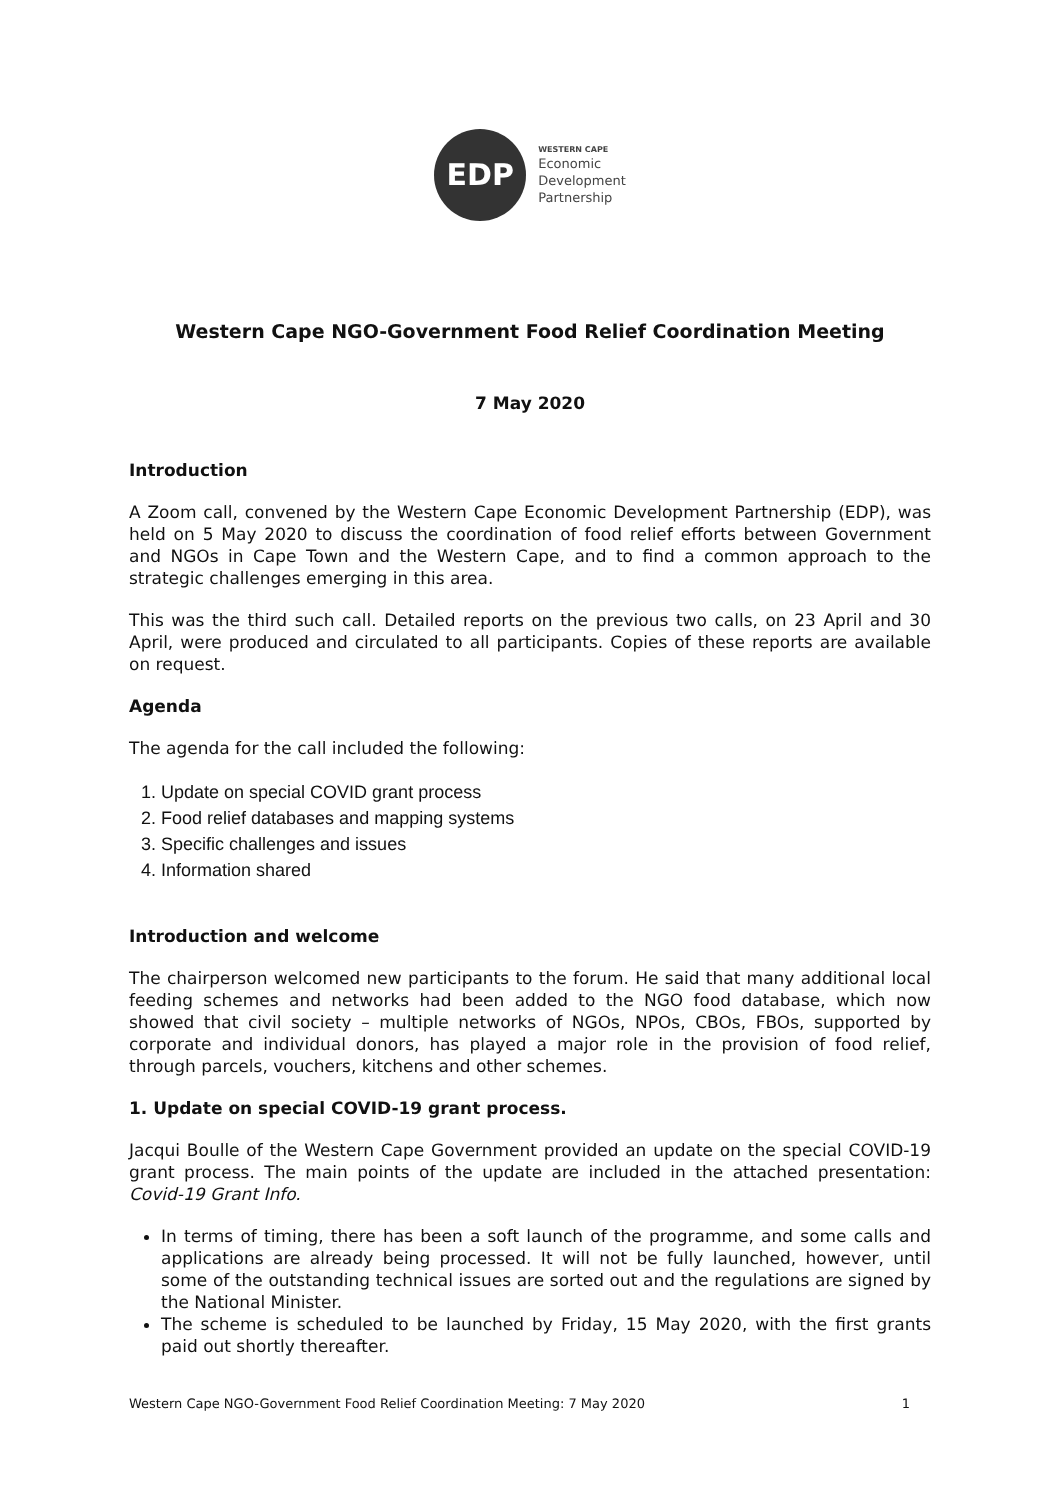EDP
WESTERN CAPE
Economic
Development
Partnership
Western Cape NGO-Government Food Relief Coordination Meeting
7 May 2020
Introduction
A Zoom call, convened by the Western Cape Economic Development Partnership (EDP), was held on 5 May 2020 to discuss the coordination of food relief efforts between Government and NGOs in Cape Town and the Western Cape, and to find a common approach to the strategic challenges emerging in this area.
This was the third such call. Detailed reports on the previous two calls, on 23 April and 30 April, were produced and circulated to all participants. Copies of these reports are available on request.
Agenda
The agenda for the call included the following:
1. Update on special COVID grant process
2. Food relief databases and mapping systems
3. Specific challenges and issues
4. Information shared
Introduction and welcome
The chairperson welcomed new participants to the forum. He said that many additional local feeding schemes and networks had been added to the NGO food database, which now showed that civil society – multiple networks of NGOs, NPOs, CBOs, FBOs, supported by corporate and individual donors, has played a major role in the provision of food relief, through parcels, vouchers, kitchens and other schemes.
1. Update on special COVID-19 grant process.
Jacqui Boulle of the Western Cape Government provided an update on the special COVID-19 grant process. The main points of the update are included in the attached presentation: Covid-19 Grant Info.
In terms of timing, there has been a soft launch of the programme, and some calls and applications are already being processed. It will not be fully launched, however, until some of the outstanding technical issues are sorted out and the regulations are signed by the National Minister.
The scheme is scheduled to be launched by Friday, 15 May 2020, with the first grants paid out shortly thereafter.
Western Cape NGO-Government Food Relief Coordination Meeting: 7 May 2020 1